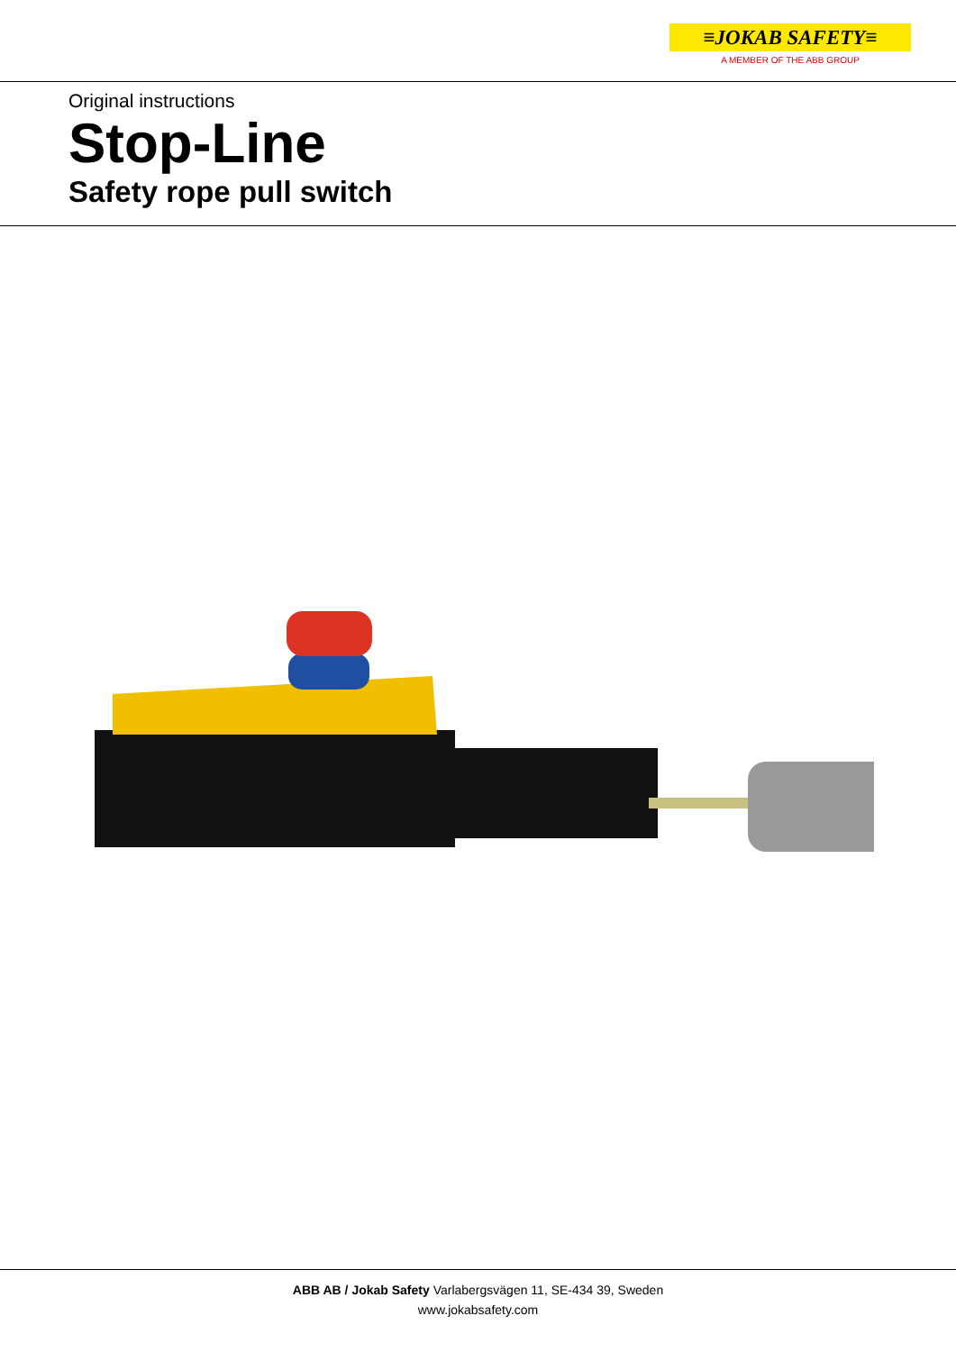≡JOKAB SAFETY≡
A MEMBER OF THE ABB GROUP
Original instructions
Stop-Line
Safety rope pull switch
ABB AB / Jokab Safety Varlabergsvägen 11, SE-434 39, Sweden
www.jokabsafety.com